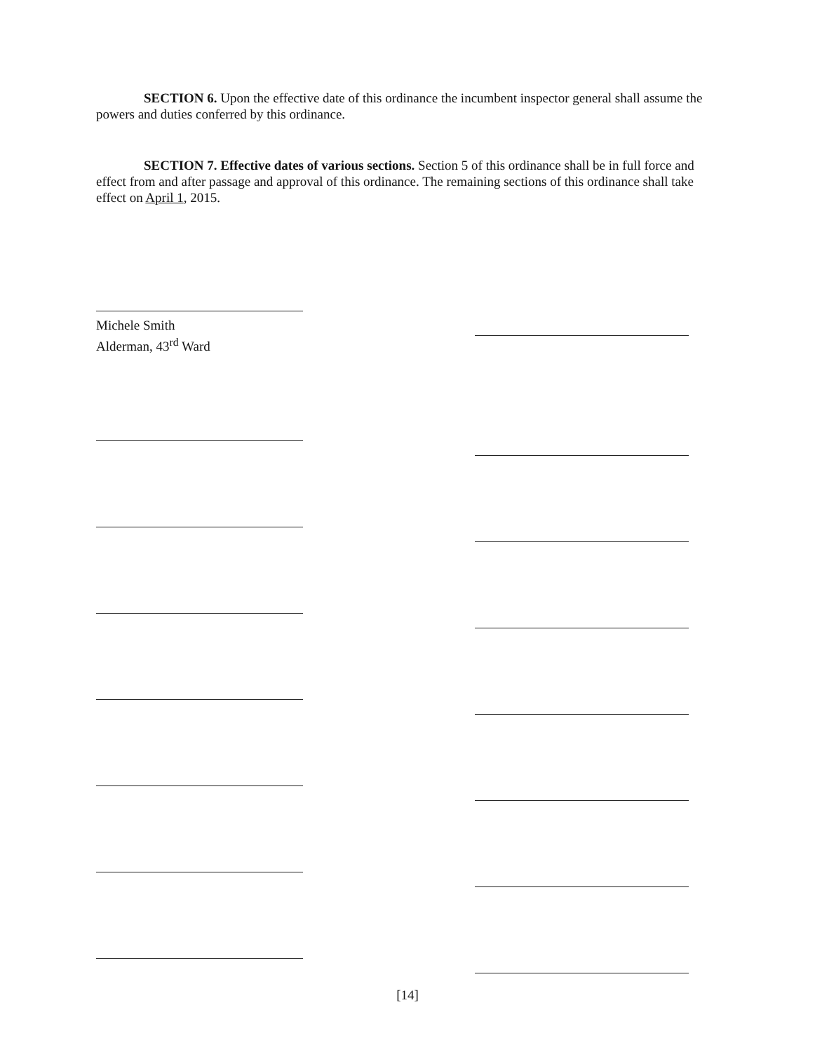SECTION 6. Upon the effective date of this ordinance the incumbent inspector general shall assume the powers and duties conferred by this ordinance.
SECTION 7. Effective dates of various sections. Section 5 of this ordinance shall be in full force and effect from and after passage and approval of this ordinance. The remaining sections of this ordinance shall take effect on April 1, 2015.
Michele Smith
Alderman, 43<sup>rd</sup> Ward
[14]